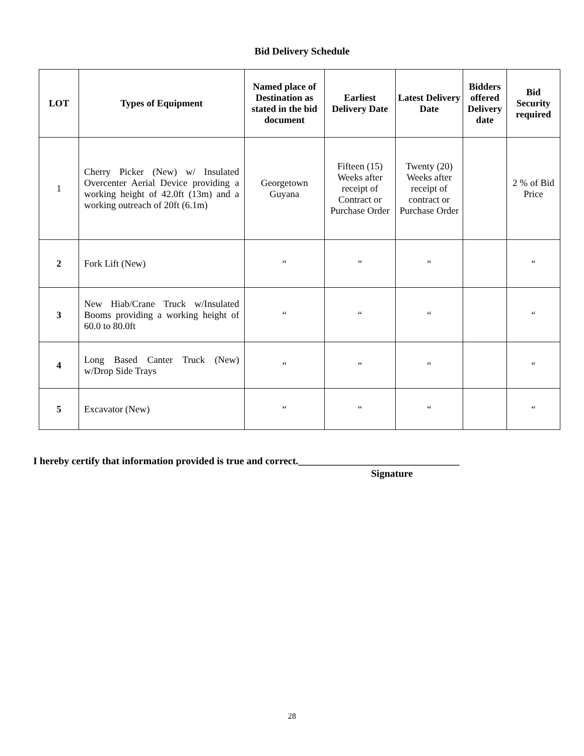Bid Delivery Schedule
| LOT | Types of Equipment | Named place of Destination as stated in the bid document | Earliest Delivery Date | Latest Delivery Date | Bidders offered Delivery date | Bid Security required |
| --- | --- | --- | --- | --- | --- | --- |
| 1 | Cherry Picker (New) w/ Insulated Overcenter Aerial Device providing a working height of 42.0ft (13m) and a working outreach of 20ft (6.1m) | Georgetown Guyana | Fifteen (15) Weeks after receipt of Contract or Purchase Order | Twenty (20) Weeks after receipt of contract or Purchase Order | | 2 % of Bid Price |
| 2 | Fork Lift (New) | “ | “ | “ | | “ |
| 3 | New Hiab/Crane Truck w/Insulated Booms providing a working height of 60.0 to 80.0ft | “ | “ | “ | | “ |
| 4 | Long Based Canter Truck (New) w/Drop Side Trays | “ | “ | “ | | “ |
| 5 | Excavator (New) | “ | “ | “ | | “ |
I hereby certify that information provided is true and correct.________________________________
Signature
28